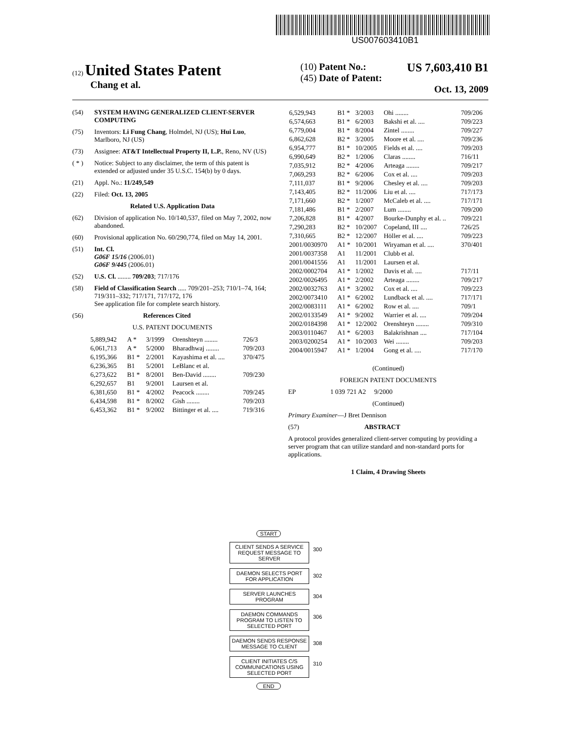US007603410B1
(12) United States Patent
Chang et al.
(10) Patent No.: US 7,603,410 B1
(45) Date of Patent: Oct. 13, 2009
(54) SYSTEM HAVING GENERALIZED CLIENT-SERVER COMPUTING
(75) Inventors: Li Fung Chang, Holmdel, NJ (US); Hui Luo, Marlboro, NJ (US)
(73) Assignee: AT&T Intellectual Property II, L.P., Reno, NV (US)
( * ) Notice: Subject to any disclaimer, the term of this patent is extended or adjusted under 35 U.S.C. 154(b) by 0 days.
(21) Appl. No.: 11/249,549
(22) Filed: Oct. 13, 2005
Related U.S. Application Data
(62) Division of application No. 10/140,537, filed on May 7, 2002, now abandoned.
(60) Provisional application No. 60/290,774, filed on May 14, 2001.
(51) Int. Cl.
G06F 15/16 (2006.01)
G06F 9/445 (2006.01)
(52) U.S. Cl. ........ 709/203; 717/176
(58) Field of Classification Search ..... 709/201–253; 710/1–74, 164; 719/311–332; 717/171, 717/172, 176
See application file for complete search history.
(56) References Cited
U.S. PATENT DOCUMENTS
| 5,889,942 | A * | 3/1999 | Orenshteyn ........ | 726/3 |
| 6,061,713 | A * | 5/2000 | Bharadhwaj ........ | 709/203 |
| 6,195,366 | B1 * | 2/2001 | Kayashima et al. .... | 370/475 |
| 6,236,365 | B1 | 5/2001 | LeBlanc et al. | |
| 6,273,622 | B1 * | 8/2001 | Ben-David ........ | 709/230 |
| 6,292,657 | B1 | 9/2001 | Laursen et al. | |
| 6,381,650 | B1 * | 4/2002 | Peacock ........ | 709/245 |
| 6,434,598 | B1 * | 8/2002 | Gish ........ | 709/203 |
| 6,453,362 | B1 * | 9/2002 | Bittinger et al. .... | 719/316 |
| 6,529,943 | B1 * | 3/2003 | Ohi ........ | 709/206 |
| 6,574,663 | B1 * | 6/2003 | Bakshi et al. .... | 709/223 |
| 6,779,004 | B1 * | 8/2004 | Zintel ........ | 709/227 |
| 6,862,628 | B2 * | 3/2005 | Moore et al. .... | 709/236 |
| 6,954,777 | B1 * | 10/2005 | Fields et al. .... | 709/203 |
| 6,990,649 | B2 * | 1/2006 | Claras ........ | 716/11 |
| 7,035,912 | B2 * | 4/2006 | Arteaga ........ | 709/217 |
| 7,069,293 | B2 * | 6/2006 | Cox et al. .... | 709/203 |
| 7,111,037 | B1 * | 9/2006 | Chesley et al. .... | 709/203 |
| 7,143,405 | B2 * | 11/2006 | Liu et al. .... | 717/173 |
| 7,171,660 | B2 * | 1/2007 | McCaleb et al. .... | 717/171 |
| 7,181,486 | B1 * | 2/2007 | Lum ........ | 709/200 |
| 7,206,828 | B1 * | 4/2007 | Bourke-Dunphy et al. .. | 709/221 |
| 7,290,283 | B2 * | 10/2007 | Copeland, III .... | 726/25 |
| 7,310,665 | B2 * | 12/2007 | Höller et al. .... | 709/223 |
| 2001/0030970 | A1 * | 10/2001 | Wiryaman et al. .... | 370/401 |
| 2001/0037358 | A1 | 11/2001 | Clubb et al. | |
| 2001/0041556 | A1 | 11/2001 | Laursen et al. | |
| 2002/0002704 | A1 * | 1/2002 | Davis et al. .... | 717/11 |
| 2002/0026495 | A1 * | 2/2002 | Arteaga ........ | 709/217 |
| 2002/0032763 | A1 * | 3/2002 | Cox et al. .... | 709/223 |
| 2002/0073410 | A1 * | 6/2002 | Lundback et al. .... | 717/171 |
| 2002/0083111 | A1 * | 6/2002 | Row et al. .... | 709/1 |
| 2002/0133549 | A1 * | 9/2002 | Warrier et al. .... | 709/204 |
| 2002/0184398 | A1 * | 12/2002 | Orenshteyn ........ | 709/310 |
| 2003/0110467 | A1 * | 6/2003 | Balakrishnan .... | 717/104 |
| 2003/0200254 | A1 * | 10/2003 | Wei ........ | 709/203 |
| 2004/0015947 | A1 * | 1/2004 | Gong et al. .... | 717/170 |
(Continued)
FOREIGN PATENT DOCUMENTS
EP 1 039 721 A2 9/2000
(Continued)
Primary Examiner—J Bret Dennison
(57) ABSTRACT
A protocol provides generalized client-server computing by providing a server program that can utilize standard and non-standard ports for applications.
1 Claim, 4 Drawing Sheets
START
CLIENT SENDS A SERVICE REQUEST MESSAGE TO SERVER 300
DAEMON SELECTS PORT FOR APPLICATION 302
SERVER LAUNCHES PROGRAM 304
DAEMON COMMANDS PROGRAM TO LISTEN TO SELECTED PORT 306
DAEMON SENDS RESPONSE MESSAGE TO CLIENT 308
CLIENT INITIATES C/S COMMUNICATIONS USING SELECTED PORT 310
END